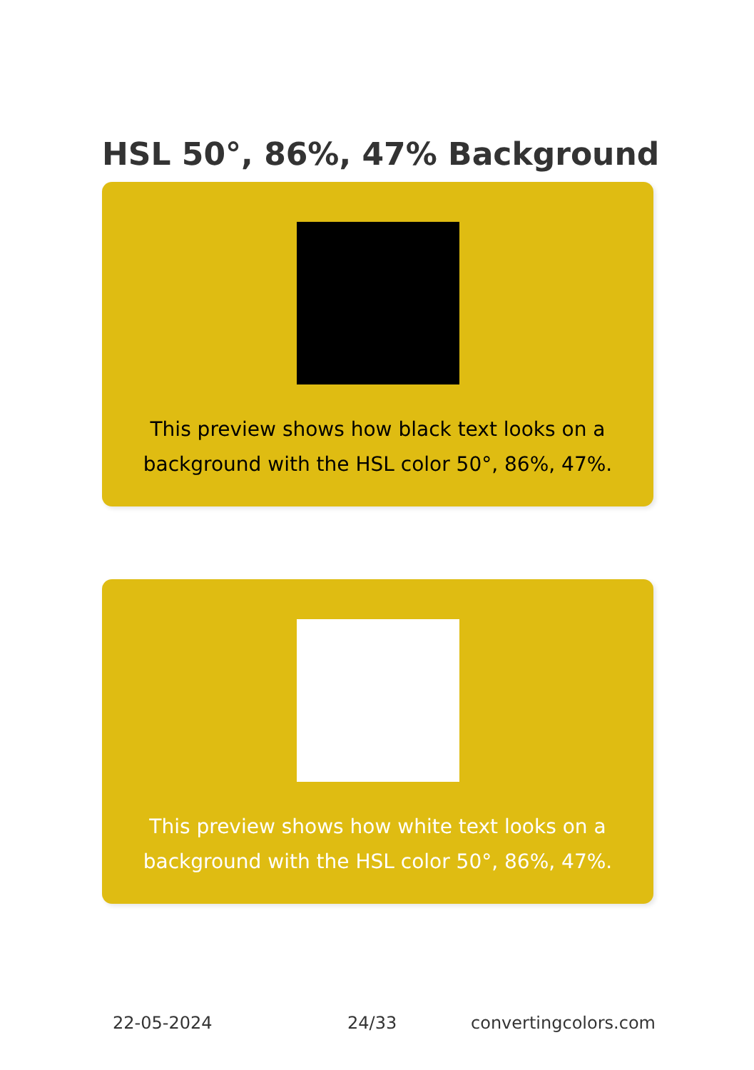HSL 50°, 86%, 47% Background
This preview shows how black text looks on a background with the HSL color 50°, 86%, 47%.
This preview shows how white text looks on a background with the HSL color 50°, 86%, 47%.
22-05-2024 24/33 convertingcolors.com